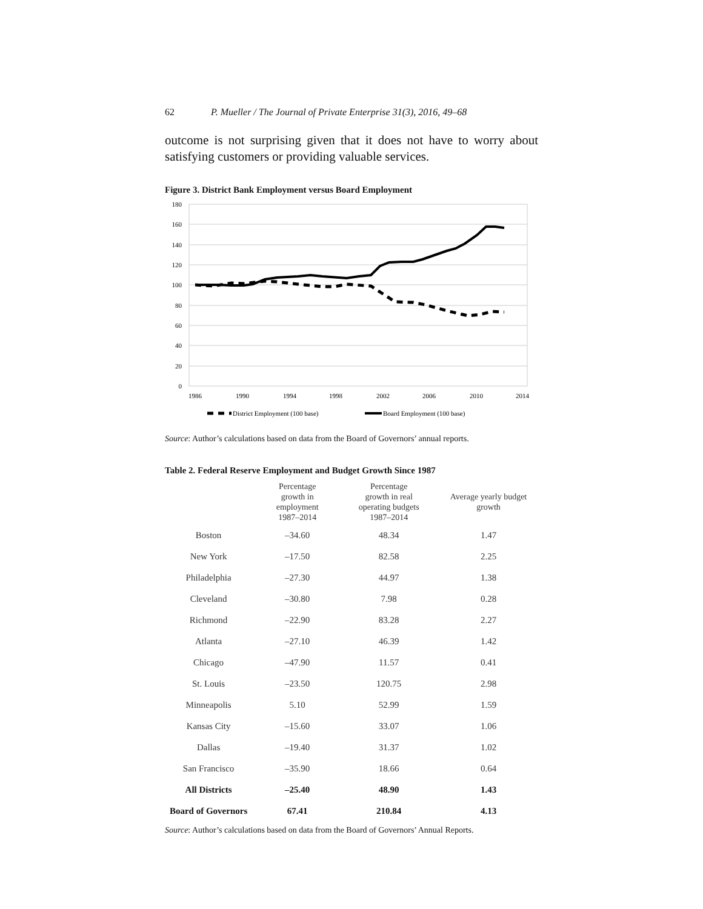62 P. Mueller / The Journal of Private Enterprise 31(3), 2016, 49–68
outcome is not surprising given that it does not have to worry about satisfying customers or providing valuable services.
Figure 3. District Bank Employment versus Board Employment
180
160
140
120
100
80
60
40
20
0
1986
1990
1994
1998
2002
2006
2010
2014
District Employment (100 base)
Board Employment (100 base)
Source: Author’s calculations based on data from the Board of Governors’ annual reports.
Table 2. Federal Reserve Employment and Budget Growth Since 1987
| | Percentage growth in employment 1987–2014 | Percentage growth in real operating budgets 1987–2014 | Average yearly budget growth |
| --- | --- | --- | --- |
| Boston | –34.60 | 48.34 | 1.47 |
| New York | –17.50 | 82.58 | 2.25 |
| Philadelphia | –27.30 | 44.97 | 1.38 |
| Cleveland | –30.80 | 7.98 | 0.28 |
| Richmond | –22.90 | 83.28 | 2.27 |
| Atlanta | –27.10 | 46.39 | 1.42 |
| Chicago | –47.90 | 11.57 | 0.41 |
| St. Louis | –23.50 | 120.75 | 2.98 |
| Minneapolis | 5.10 | 52.99 | 1.59 |
| Kansas City | –15.60 | 33.07 | 1.06 |
| Dallas | –19.40 | 31.37 | 1.02 |
| San Francisco | –35.90 | 18.66 | 0.64 |
| All Districts | –25.40 | 48.90 | 1.43 |
| Board of Governors | 67.41 | 210.84 | 4.13 |
Source: Author’s calculations based on data from the Board of Governors’ Annual Reports.